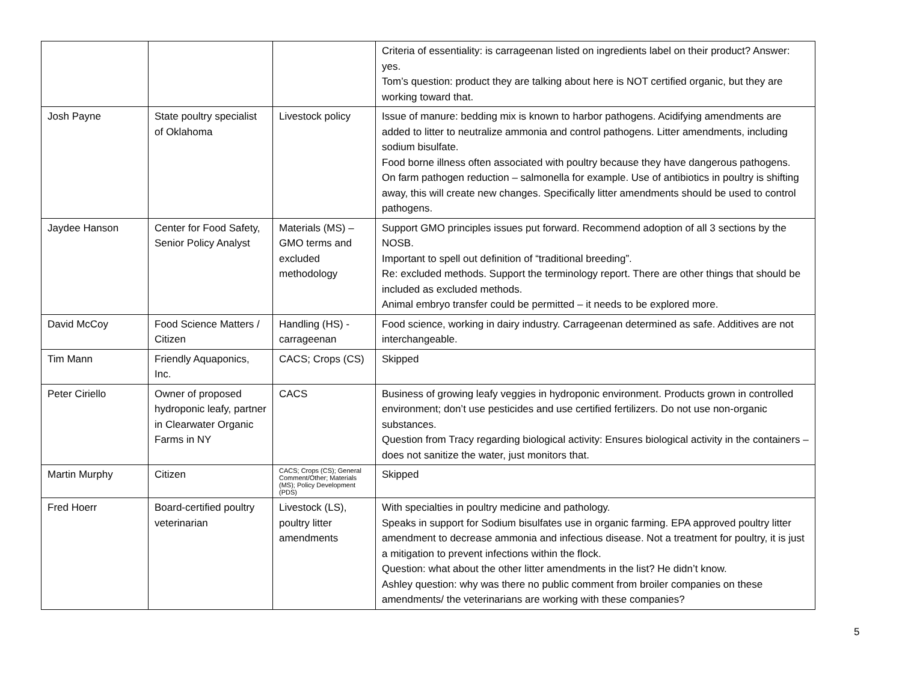| | | | Criteria of essentiality: is carrageenan listed on ingredients label on their product? Answer: yes. Tom’s question: product they are talking about here is NOT certified organic, but they are working toward that. |
| Josh Payne | State poultry specialist of Oklahoma | Livestock policy | Issue of manure: bedding mix is known to harbor pathogens. Acidifying amendments are added to litter to neutralize ammonia and control pathogens. Litter amendments, including sodium bisulfate. Food borne illness often associated with poultry because they have dangerous pathogens. On farm pathogen reduction – salmonella for example. Use of antibiotics in poultry is shifting away, this will create new changes. Specifically litter amendments should be used to control pathogens. |
| Jaydee Hanson | Center for Food Safety, Senior Policy Analyst | Materials (MS) – GMO terms and excluded methodology | Support GMO principles issues put forward. Recommend adoption of all 3 sections by the NOSB. Important to spell out definition of “traditional breeding”. Re: excluded methods. Support the terminology report. There are other things that should be included as excluded methods. Animal embryo transfer could be permitted – it needs to be explored more. |
| David McCoy | Food Science Matters / Citizen | Handling (HS) - carrageenan | Food science, working in dairy industry. Carrageenan determined as safe. Additives are not interchangeable. |
| Tim Mann | Friendly Aquaponics, Inc. | CACS; Crops (CS) | Skipped |
| Peter Ciriello | Owner of proposed hydroponic leafy, partner in Clearwater Organic Farms in NY | CACS | Business of growing leafy veggies in hydroponic environment. Products grown in controlled environment; don’t use pesticides and use certified fertilizers. Do not use non-organic substances. Question from Tracy regarding biological activity: Ensures biological activity in the containers – does not sanitize the water, just monitors that. |
| Martin Murphy | Citizen | CACS; Crops (CS); General Comment/Other; Materials (MS); Policy Development (PDS) | Skipped |
| Fred Hoerr | Board-certified poultry veterinarian | Livestock (LS), poultry litter amendments | With specialties in poultry medicine and pathology. Speaks in support for Sodium bisulfates use in organic farming. EPA approved poultry litter amendment to decrease ammonia and infectious disease. Not a treatment for poultry, it is just a mitigation to prevent infections within the flock. Question: what about the other litter amendments in the list? He didn’t know. Ashley question: why was there no public comment from broiler companies on these amendments/ the veterinarians are working with these companies? |
5